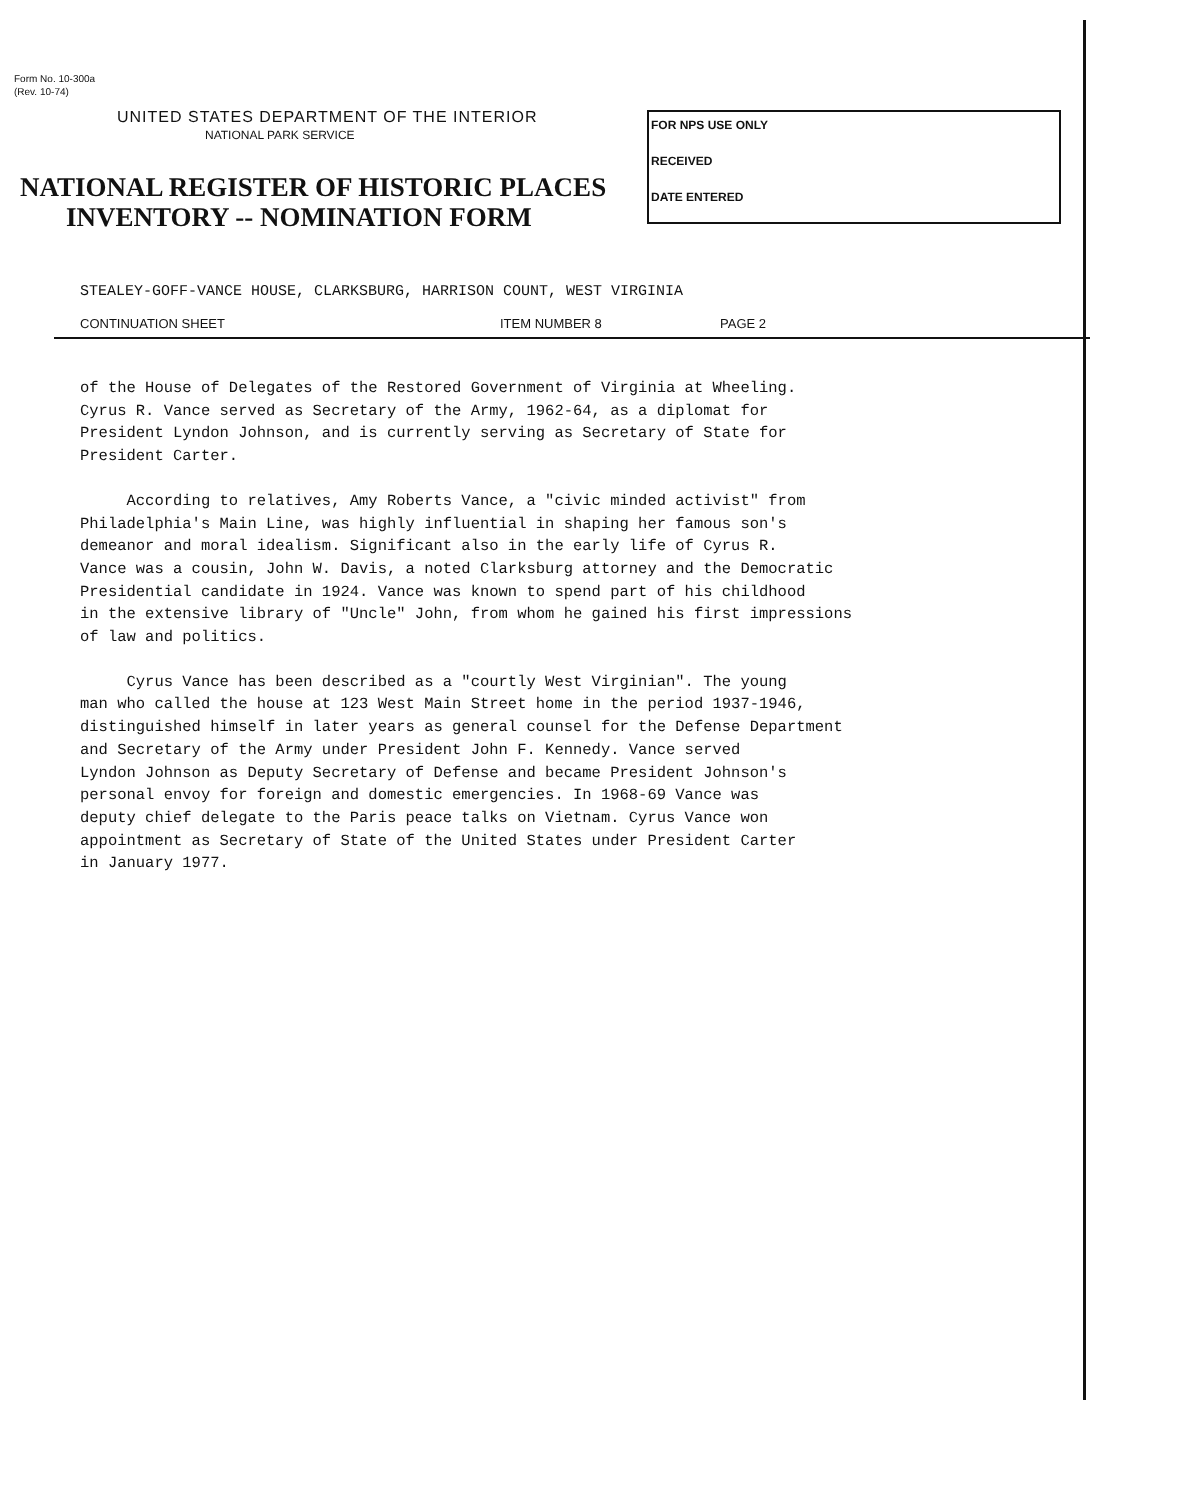Form No. 10-300a
(Rev. 10-74)
UNITED STATES DEPARTMENT OF THE INTERIOR
NATIONAL PARK SERVICE
NATIONAL REGISTER OF HISTORIC PLACES
INVENTORY -- NOMINATION FORM
FOR NPS USE ONLY
RECEIVED
DATE ENTERED
STEALEY-GOFF-VANCE HOUSE, CLARKSBURG, HARRISON COUNT, WEST VIRGINIA
CONTINUATION SHEET ITEM NUMBER 8 PAGE 2
of the House of Delegates of the Restored Government of Virginia at Wheeling.
Cyrus R. Vance served as Secretary of the Army, 1962-64, as a diplomat for
President Lyndon Johnson, and is currently serving as Secretary of State for
President Carter.
According to relatives, Amy Roberts Vance, a "civic minded activist" from
Philadelphia's Main Line, was highly influential in shaping her famous son's
demeanor and moral idealism. Significant also in the early life of Cyrus R.
Vance was a cousin, John W. Davis, a noted Clarksburg attorney and the Democratic
Presidential candidate in 1924. Vance was known to spend part of his childhood
in the extensive library of "Uncle" John, from whom he gained his first impressions
of law and politics.
Cyrus Vance has been described as a "courtly West Virginian". The young
man who called the house at 123 West Main Street home in the period 1937-1946,
distinguished himself in later years as general counsel for the Defense Department
and Secretary of the Army under President John F. Kennedy. Vance served
Lyndon Johnson as Deputy Secretary of Defense and became President Johnson's
personal envoy for foreign and domestic emergencies. In 1968-69 Vance was
deputy chief delegate to the Paris peace talks on Vietnam. Cyrus Vance won
appointment as Secretary of State of the United States under President Carter
in January 1977.